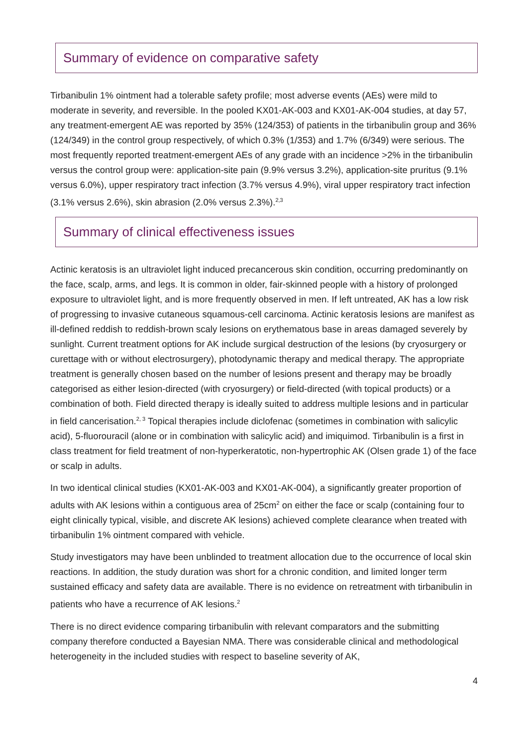Summary of evidence on comparative safety
Tirbanibulin 1% ointment had a tolerable safety profile; most adverse events (AEs) were mild to moderate in severity, and reversible. In the pooled KX01-AK-003 and KX01-AK-004 studies, at day 57, any treatment-emergent AE was reported by 35% (124/353) of patients in the tirbanibulin group and 36% (124/349) in the control group respectively, of which 0.3% (1/353) and 1.7% (6/349) were serious. The most frequently reported treatment-emergent AEs of any grade with an incidence >2% in the tirbanibulin versus the control group were: application-site pain (9.9% versus 3.2%), application-site pruritus (9.1% versus 6.0%), upper respiratory tract infection (3.7% versus 4.9%), viral upper respiratory tract infection (3.1% versus 2.6%), skin abrasion (2.0% versus 2.3%).<sup>2,3</sup>
Summary of clinical effectiveness issues
Actinic keratosis is an ultraviolet light induced precancerous skin condition, occurring predominantly on the face, scalp, arms, and legs. It is common in older, fair-skinned people with a history of prolonged exposure to ultraviolet light, and is more frequently observed in men. If left untreated, AK has a low risk of progressing to invasive cutaneous squamous-cell carcinoma. Actinic keratosis lesions are manifest as ill-defined reddish to reddish-brown scaly lesions on erythematous base in areas damaged severely by sunlight. Current treatment options for AK include surgical destruction of the lesions (by cryosurgery or curettage with or without electrosurgery), photodynamic therapy and medical therapy. The appropriate treatment is generally chosen based on the number of lesions present and therapy may be broadly categorised as either lesion-directed (with cryosurgery) or field-directed (with topical products) or a combination of both. Field directed therapy is ideally suited to address multiple lesions and in particular in field cancerisation.<sup>2, 3</sup> Topical therapies include diclofenac (sometimes in combination with salicylic acid), 5-fluorouracil (alone or in combination with salicylic acid) and imiquimod. Tirbanibulin is a first in class treatment for field treatment of non-hyperkeratotic, non-hypertrophic AK (Olsen grade 1) of the face or scalp in adults.
In two identical clinical studies (KX01-AK-003 and KX01-AK-004), a significantly greater proportion of adults with AK lesions within a contiguous area of 25cm<sup>2</sup> on either the face or scalp (containing four to eight clinically typical, visible, and discrete AK lesions) achieved complete clearance when treated with tirbanibulin 1% ointment compared with vehicle.
Study investigators may have been unblinded to treatment allocation due to the occurrence of local skin reactions. In addition, the study duration was short for a chronic condition, and limited longer term sustained efficacy and safety data are available. There is no evidence on retreatment with tirbanibulin in patients who have a recurrence of AK lesions.<sup>2</sup>
There is no direct evidence comparing tirbanibulin with relevant comparators and the submitting company therefore conducted a Bayesian NMA. There was considerable clinical and methodological heterogeneity in the included studies with respect to baseline severity of AK,
4